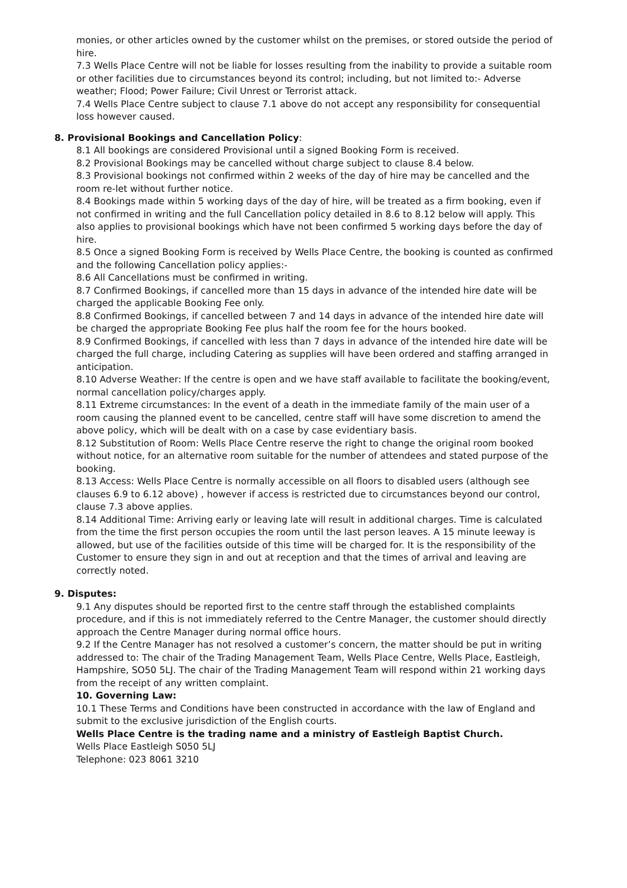monies, or other articles owned by the customer whilst on the premises, or stored outside the period of hire.
7.3 Wells Place Centre will not be liable for losses resulting from the inability to provide a suitable room or other facilities due to circumstances beyond its control; including, but not limited to:- Adverse weather; Flood; Power Failure; Civil Unrest or Terrorist attack.
7.4 Wells Place Centre subject to clause 7.1 above do not accept any responsibility for consequential loss however caused.
8. Provisional Bookings and Cancellation Policy:
8.1 All bookings are considered Provisional until a signed Booking Form is received.
8.2 Provisional Bookings may be cancelled without charge subject to clause 8.4 below.
8.3 Provisional bookings not confirmed within 2 weeks of the day of hire may be cancelled and the room re-let without further notice.
8.4 Bookings made within 5 working days of the day of hire, will be treated as a firm booking, even if not confirmed in writing and the full Cancellation policy detailed in 8.6 to 8.12 below will apply. This also applies to provisional bookings which have not been confirmed 5 working days before the day of hire.
8.5 Once a signed Booking Form is received by Wells Place Centre, the booking is counted as confirmed and the following Cancellation policy applies:-
8.6 All Cancellations must be confirmed in writing.
8.7 Confirmed Bookings, if cancelled more than 15 days in advance of the intended hire date will be charged the applicable Booking Fee only.
8.8 Confirmed Bookings, if cancelled between 7 and 14 days in advance of the intended hire date will be charged the appropriate Booking Fee plus half the room fee for the hours booked.
8.9 Confirmed Bookings, if cancelled with less than 7 days in advance of the intended hire date will be charged the full charge, including Catering as supplies will have been ordered and staffing arranged in anticipation.
8.10 Adverse Weather: If the centre is open and we have staff available to facilitate the booking/event, normal cancellation policy/charges apply.
8.11 Extreme circumstances: In the event of a death in the immediate family of the main user of a room causing the planned event to be cancelled, centre staff will have some discretion to amend the above policy, which will be dealt with on a case by case evidentiary basis.
8.12 Substitution of Room: Wells Place Centre reserve the right to change the original room booked without notice, for an alternative room suitable for the number of attendees and stated purpose of the booking.
8.13 Access: Wells Place Centre is normally accessible on all floors to disabled users (although see clauses 6.9 to 6.12 above) , however if access is restricted due to circumstances beyond our control, clause 7.3 above applies.
8.14 Additional Time: Arriving early or leaving late will result in additional charges. Time is calculated from the time the first person occupies the room until the last person leaves. A 15 minute leeway is allowed, but use of the facilities outside of this time will be charged for. It is the responsibility of the Customer to ensure they sign in and out at reception and that the times of arrival and leaving are correctly noted.
9. Disputes:
9.1 Any disputes should be reported first to the centre staff through the established complaints procedure, and if this is not immediately referred to the Centre Manager, the customer should directly approach the Centre Manager during normal office hours.
9.2 If the Centre Manager has not resolved a customer’s concern, the matter should be put in writing addressed to: The chair of the Trading Management Team, Wells Place Centre, Wells Place, Eastleigh, Hampshire, SO50 5LJ. The chair of the Trading Management Team will respond within 21 working days from the receipt of any written complaint.
10. Governing Law:
10.1 These Terms and Conditions have been constructed in accordance with the law of England and submit to the exclusive jurisdiction of the English courts.
Wells Place Centre is the trading name and a ministry of Eastleigh Baptist Church.
Wells Place Eastleigh S050 5LJ
Telephone: 023 8061 3210